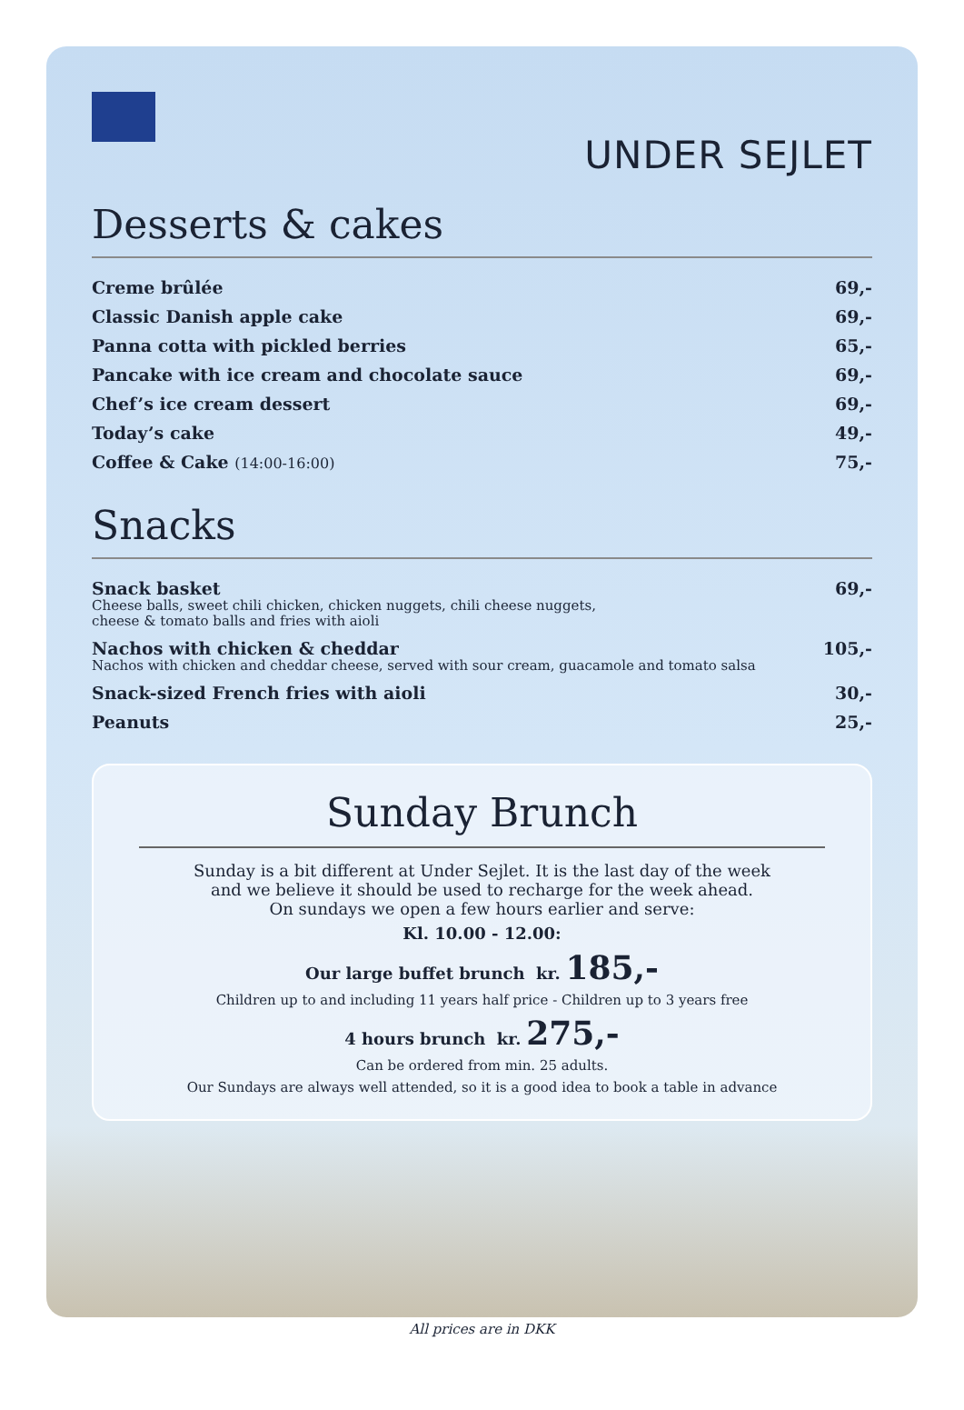UNDER SEJLET
Desserts & cakes
| Creme brûlée | 69,- |
| Classic Danish apple cake | 69,- |
| Panna cotta with pickled berries | 65,- |
| Pancake with ice cream and chocolate sauce | 69,- |
| Chef’s ice cream dessert | 69,- |
| Today’s cake | 49,- |
| Coffee & Cake (14:00-16:00) | 75,- |
Snacks
| Snack basket Cheese balls, sweet chili chicken, chicken nuggets, chili cheese nuggets, cheese & tomato balls and fries with aioli | 69,- |
| Nachos with chicken & cheddar Nachos with chicken and cheddar cheese, served with sour cream, guacamole and tomato salsa | 105,- |
| Snack-sized French fries with aioli | 30,- |
| Peanuts | 25,- |
Sunday Brunch
Sunday is a bit different at Under Sejlet. It is the last day of the week
and we believe it should be used to recharge for the week ahead.
On sundays we open a few hours earlier and serve:
Kl. 10.00 - 12.00:
Our large buffet brunch kr. 185,-
Children up to and including 11 years half price - Children up to 3 years free
4 hours brunch kr. 275,-
Can be ordered from min. 25 adults.
Our Sundays are always well attended, so it is a good idea to book a table in advance
All prices are in DKK